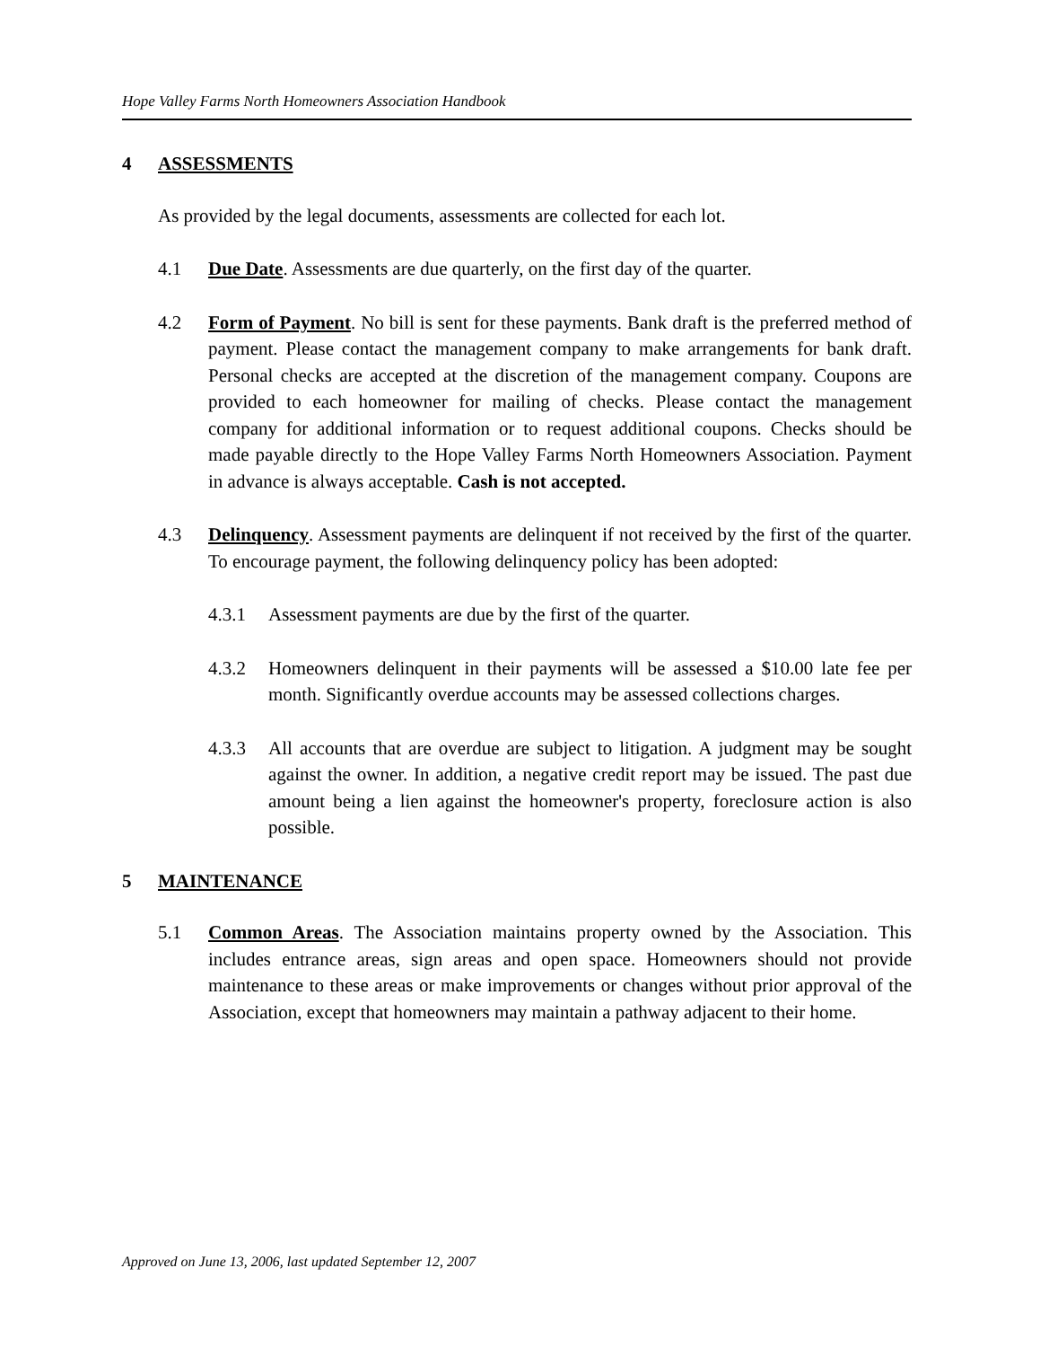Hope Valley Farms North Homeowners Association Handbook
4 ASSESSMENTS
As provided by the legal documents, assessments are collected for each lot.
4.1 Due Date. Assessments are due quarterly, on the first day of the quarter.
4.2 Form of Payment. No bill is sent for these payments. Bank draft is the preferred method of payment. Please contact the management company to make arrangements for bank draft. Personal checks are accepted at the discretion of the management company. Coupons are provided to each homeowner for mailing of checks. Please contact the management company for additional information or to request additional coupons. Checks should be made payable directly to the Hope Valley Farms North Homeowners Association. Payment in advance is always acceptable. Cash is not accepted.
4.3 Delinquency. Assessment payments are delinquent if not received by the first of the quarter. To encourage payment, the following delinquency policy has been adopted:
4.3.1 Assessment payments are due by the first of the quarter.
4.3.2 Homeowners delinquent in their payments will be assessed a $10.00 late fee per month. Significantly overdue accounts may be assessed collections charges.
4.3.3 All accounts that are overdue are subject to litigation. A judgment may be sought against the owner. In addition, a negative credit report may be issued. The past due amount being a lien against the homeowner's property, foreclosure action is also possible.
5 MAINTENANCE
5.1 Common Areas. The Association maintains property owned by the Association. This includes entrance areas, sign areas and open space. Homeowners should not provide maintenance to these areas or make improvements or changes without prior approval of the Association, except that homeowners may maintain a pathway adjacent to their home.
Approved on June 13, 2006, last updated September 12, 2007